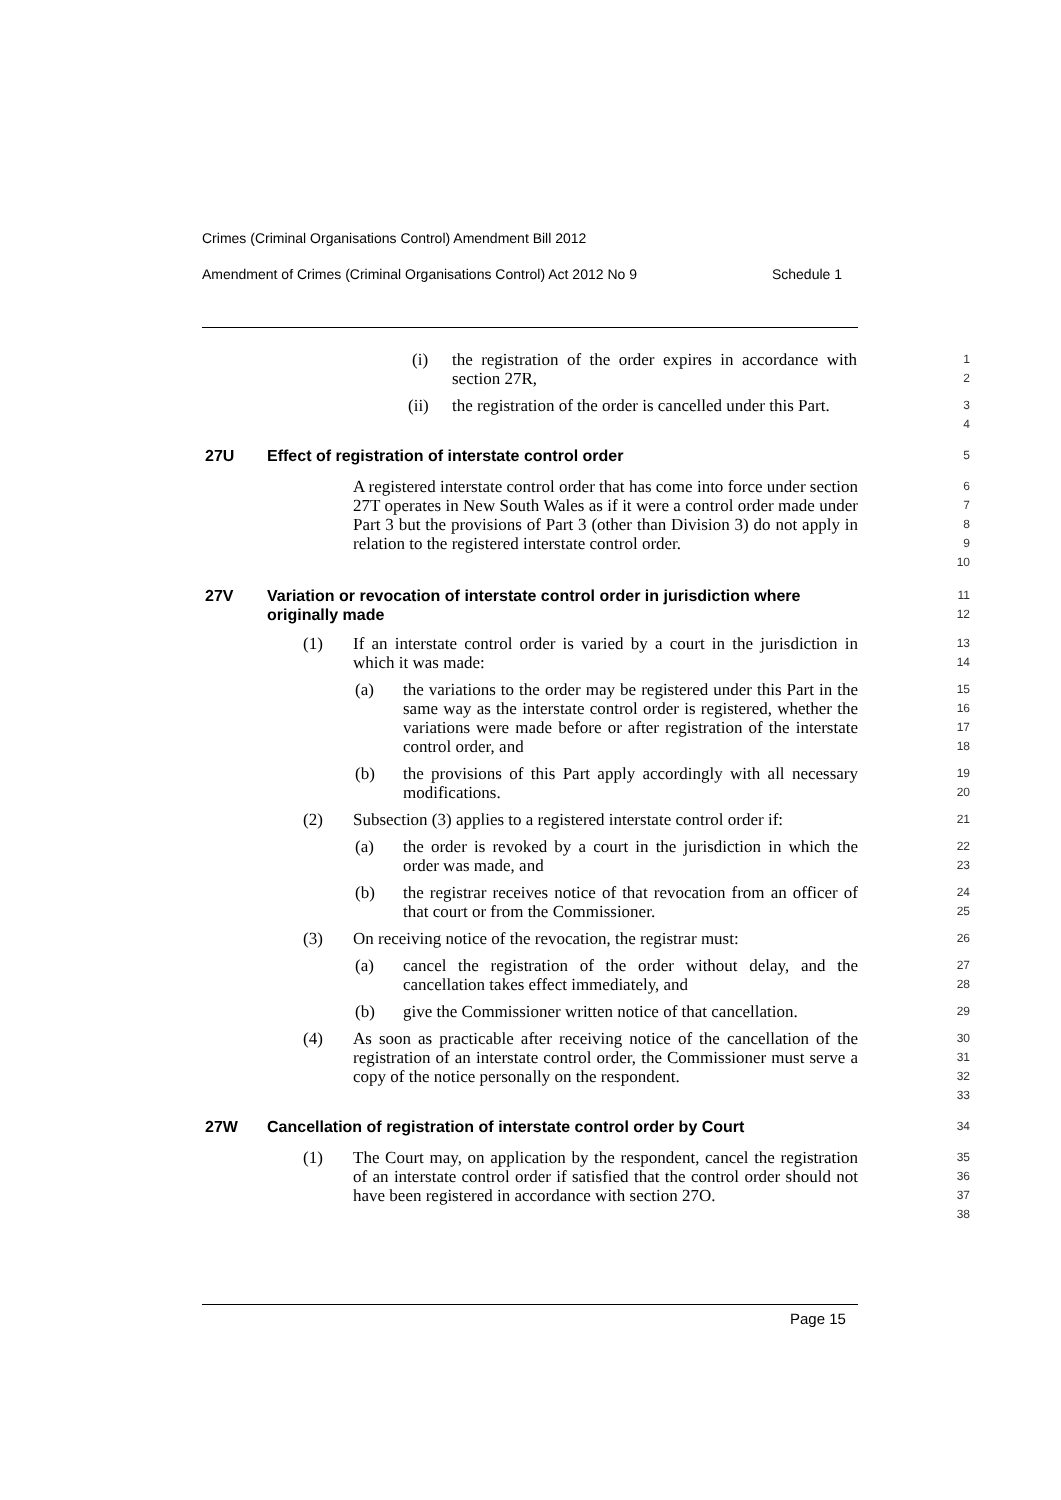Crimes (Criminal Organisations Control) Amendment Bill 2012
Amendment of Crimes (Criminal Organisations Control) Act 2012 No 9 Schedule 1
(i) the registration of the order expires in accordance with section 27R,
1
2
(ii) the registration of the order is cancelled under this Part.
3
4
27U Effect of registration of interstate control order
5
A registered interstate control order that has come into force under section 27T operates in New South Wales as if it were a control order made under Part 3 but the provisions of Part 3 (other than Division 3) do not apply in relation to the registered interstate control order.
6
7
8
9
10
27V Variation or revocation of interstate control order in jurisdiction where originally made
11
12
(1) If an interstate control order is varied by a court in the jurisdiction in which it was made:
13
14
(a) the variations to the order may be registered under this Part in the same way as the interstate control order is registered, whether the variations were made before or after registration of the interstate control order, and
15
16
17
18
(b) the provisions of this Part apply accordingly with all necessary modifications.
19
20
(2) Subsection (3) applies to a registered interstate control order if:
21
(a) the order is revoked by a court in the jurisdiction in which the order was made, and
22
23
(b) the registrar receives notice of that revocation from an officer of that court or from the Commissioner.
24
25
(3) On receiving notice of the revocation, the registrar must:
26
(a) cancel the registration of the order without delay, and the cancellation takes effect immediately, and
27
28
(b) give the Commissioner written notice of that cancellation.
29
(4) As soon as practicable after receiving notice of the cancellation of the registration of an interstate control order, the Commissioner must serve a copy of the notice personally on the respondent.
30
31
32
33
27W Cancellation of registration of interstate control order by Court
34
(1) The Court may, on application by the respondent, cancel the registration of an interstate control order if satisfied that the control order should not have been registered in accordance with section 27O.
35
36
37
38
Page 15